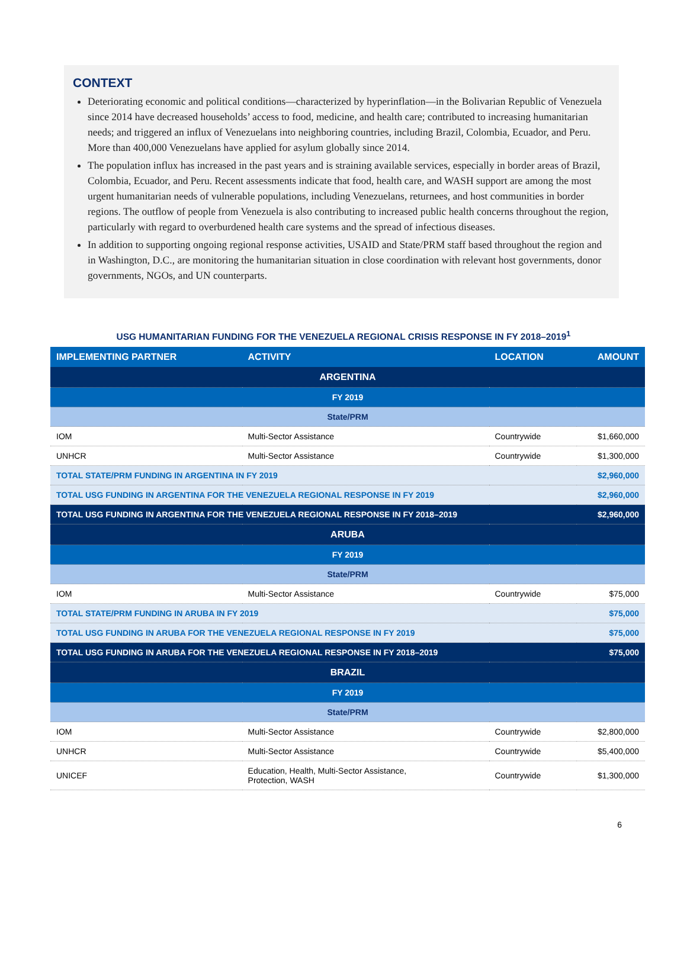CONTEXT
Deteriorating economic and political conditions—characterized by hyperinflation—in the Bolivarian Republic of Venezuela since 2014 have decreased households’ access to food, medicine, and health care; contributed to increasing humanitarian needs; and triggered an influx of Venezuelans into neighboring countries, including Brazil, Colombia, Ecuador, and Peru. More than 400,000 Venezuelans have applied for asylum globally since 2014.
The population influx has increased in the past years and is straining available services, especially in border areas of Brazil, Colombia, Ecuador, and Peru. Recent assessments indicate that food, health care, and WASH support are among the most urgent humanitarian needs of vulnerable populations, including Venezuelans, returnees, and host communities in border regions. The outflow of people from Venezuela is also contributing to increased public health concerns throughout the region, particularly with regard to overburdened health care systems and the spread of infectious diseases.
In addition to supporting ongoing regional response activities, USAID and State/PRM staff based throughout the region and in Washington, D.C., are monitoring the humanitarian situation in close coordination with relevant host governments, donor governments, NGOs, and UN counterparts.
USG HUMANITARIAN FUNDING FOR THE VENEZUELA REGIONAL CRISIS RESPONSE IN FY 2018–2019<sup>1</sup>
| IMPLEMENTING PARTNER | ACTIVITY | LOCATION | AMOUNT |
| --- | --- | --- | --- |
| ARGENTINA | | | |
| FY 2019 | | | |
| State/PRM | | | |
| IOM | Multi-Sector Assistance | Countrywide | $1,660,000 |
| UNHCR | Multi-Sector Assistance | Countrywide | $1,300,000 |
| TOTAL STATE/PRM FUNDING IN ARGENTINA IN FY 2019 | | | $2,960,000 |
| TOTAL USG FUNDING IN ARGENTINA FOR THE VENEZUELA REGIONAL RESPONSE IN FY 2019 | | | $2,960,000 |
| TOTAL USG FUNDING IN ARGENTINA FOR THE VENEZUELA REGIONAL RESPONSE IN FY 2018–2019 | | | $2,960,000 |
| ARUBA | | | |
| FY 2019 | | | |
| State/PRM | | | |
| IOM | Multi-Sector Assistance | Countrywide | $75,000 |
| TOTAL STATE/PRM FUNDING IN ARUBA IN FY 2019 | | | $75,000 |
| TOTAL USG FUNDING IN ARUBA FOR THE VENEZUELA REGIONAL RESPONSE IN FY 2019 | | | $75,000 |
| TOTAL USG FUNDING IN ARUBA FOR THE VENEZUELA REGIONAL RESPONSE IN FY 2018–2019 | | | $75,000 |
| BRAZIL | | | |
| FY 2019 | | | |
| State/PRM | | | |
| IOM | Multi-Sector Assistance | Countrywide | $2,800,000 |
| UNHCR | Multi-Sector Assistance | Countrywide | $5,400,000 |
| UNICEF | Education, Health, Multi-Sector Assistance, Protection, WASH | Countrywide | $1,300,000 |
6